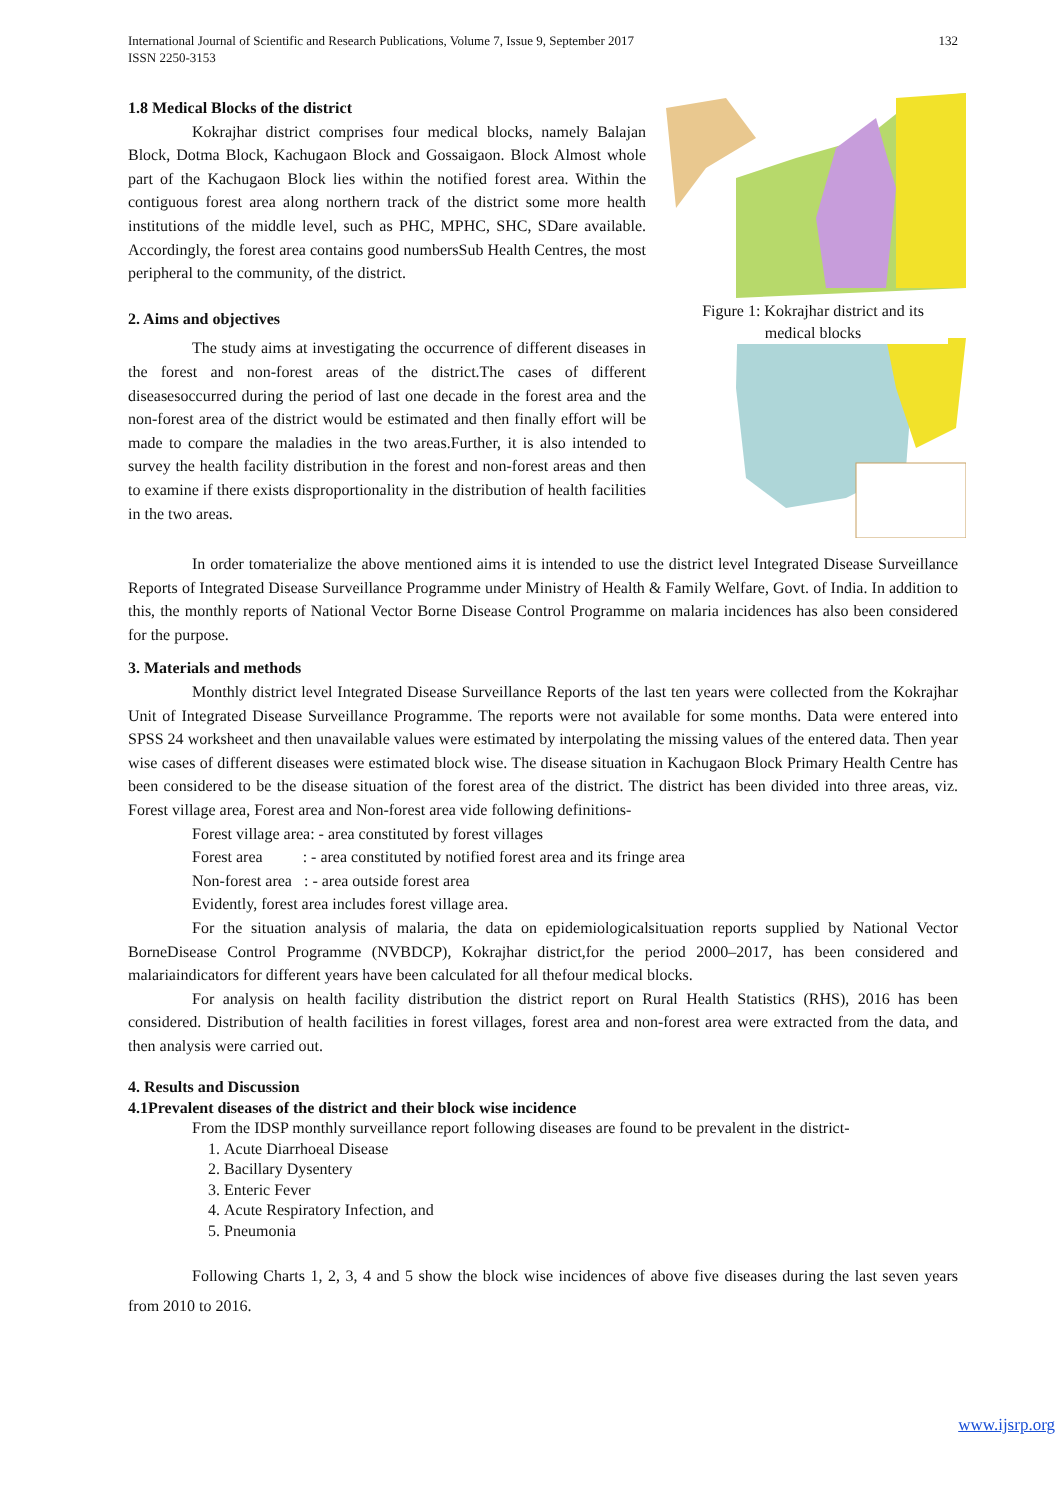International Journal of Scientific and Research Publications, Volume 7, Issue 9, September 2017
ISSN 2250-3153 132
Figure 1: Kokrajhar district and its medical blocks
1.8 Medical Blocks of the district
Kokrajhar district comprises four medical blocks, namely Balajan Block, Dotma Block, Kachugaon Block and Gossaigaon. Block Almost whole part of the Kachugaon Block lies within the notified forest area. Within the contiguous forest area along northern track of the district some more health institutions of the middle level, such as PHC, MPHC, SHC, SDare available. Accordingly, the forest area contains good numbersSub Health Centres, the most peripheral to the community, of the district.
2. Aims and objectives
The study aims at investigating the occurrence of different diseases in the forest and non-forest areas of the district.The cases of different diseasesoccurred during the period of last one decade in the forest area and the non-forest area of the district would be estimated and then finally effort will be made to compare the maladies in the two areas.Further, it is also intended to survey the health facility distribution in the forest and non-forest areas and then to examine if there exists disproportionality in the distribution of health facilities in the two areas.
In order tomaterialize the above mentioned aims it is intended to use the district level Integrated Disease Surveillance Reports of Integrated Disease Surveillance Programme under Ministry of Health & Family Welfare, Govt. of India. In addition to this, the monthly reports of National Vector Borne Disease Control Programme on malaria incidences has also been considered for the purpose.
3. Materials and methods
Monthly district level Integrated Disease Surveillance Reports of the last ten years were collected from the Kokrajhar Unit of Integrated Disease Surveillance Programme. The reports were not available for some months. Data were entered into SPSS 24 worksheet and then unavailable values were estimated by interpolating the missing values of the entered data. Then year wise cases of different diseases were estimated block wise. The disease situation in Kachugaon Block Primary Health Centre has been considered to be the disease situation of the forest area of the district. The district has been divided into three areas, viz. Forest village area, Forest area and Non-forest area vide following definitions-
Forest village area: - area constituted by forest villages
Forest area : - area constituted by notified forest area and its fringe area
Non-forest area : - area outside forest area
Evidently, forest area includes forest village area.
For the situation analysis of malaria, the data on epidemiologicalsituation reports supplied by National Vector BorneDisease Control Programme (NVBDCP), Kokrajhar district,for the period 2000–2017, has been considered and malariaindicators for different years have been calculated for all thefour medical blocks.
For analysis on health facility distribution the district report on Rural Health Statistics (RHS), 2016 has been considered. Distribution of health facilities in forest villages, forest area and non-forest area were extracted from the data, and then analysis were carried out.
4. Results and Discussion
4.1Prevalent diseases of the district and their block wise incidence
From the IDSP monthly surveillance report following diseases are found to be prevalent in the district-
1. Acute Diarrhoeal Disease
2. Bacillary Dysentery
3. Enteric Fever
4. Acute Respiratory Infection, and
5. Pneumonia
Following Charts 1, 2, 3, 4 and 5 show the block wise incidences of above five diseases during the last seven years from 2010 to 2016.
www.ijsrp.org